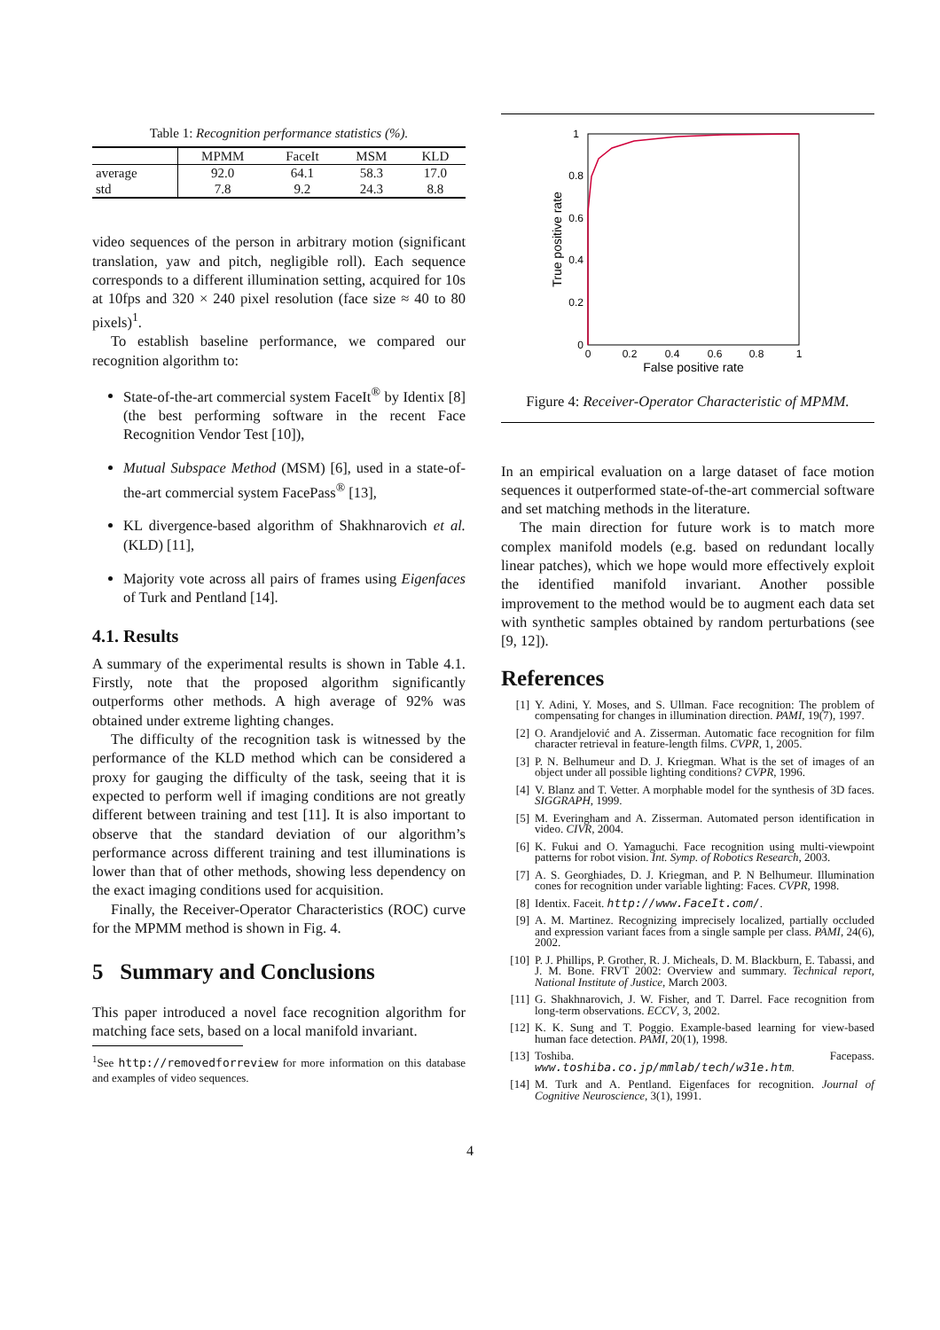Table 1: Recognition performance statistics (%).
| | MPMM | FaceIt | MSM | KLD |
| --- | --- | --- | --- | --- |
| average | 92.0 | 64.1 | 58.3 | 17.0 |
| std | 7.8 | 9.2 | 24.3 | 8.8 |
video sequences of the person in arbitrary motion (significant translation, yaw and pitch, negligible roll). Each sequence corresponds to a different illumination setting, acquired for 10s at 10fps and 320 × 240 pixel resolution (face size ≈ 40 to 80 pixels)<sup>1</sup>.
To establish baseline performance, we compared our recognition algorithm to:
State-of-the-art commercial system FaceIt<sup>®</sup> by Identix [8] (the best performing software in the recent Face Recognition Vendor Test [10]),
Mutual Subspace Method (MSM) [6], used in a state-of-the-art commercial system FacePass<sup>®</sup> [13],
KL divergence-based algorithm of Shakhnarovich et al. (KLD) [11],
Majority vote across all pairs of frames using Eigenfaces of Turk and Pentland [14].
4.1. Results
A summary of the experimental results is shown in Table 4.1. Firstly, note that the proposed algorithm significantly outperforms other methods. A high average of 92% was obtained under extreme lighting changes.
The difficulty of the recognition task is witnessed by the performance of the KLD method which can be considered a proxy for gauging the difficulty of the task, seeing that it is expected to perform well if imaging conditions are not greatly different between training and test [11]. It is also important to observe that the standard deviation of our algorithm’s performance across different training and test illuminations is lower than that of other methods, showing less dependency on the exact imaging conditions used for acquisition.
Finally, the Receiver-Operator Characteristics (ROC) curve for the MPMM method is shown in Fig. 4.
5 Summary and Conclusions
This paper introduced a novel face recognition algorithm for matching face sets, based on a local manifold invariant.
<sup>1</sup> See http://removedforreview for more information on this database and examples of video sequences.
1
0.8
0.6
0.4
0.2
0
0
0.2
0.4
0.6
0.8
1
False positive rate
True positive rate
Figure 4: Receiver-Operator Characteristic of MPMM.
In an empirical evaluation on a large dataset of face motion sequences it outperformed state-of-the-art commercial software and set matching methods in the literature.
The main direction for future work is to match more complex manifold models (e.g. based on redundant locally linear patches), which we hope would more effectively exploit the identified manifold invariant. Another possible improvement to the method would be to augment each data set with synthetic samples obtained by random perturbations (see [9, 12]).
References
[1] Y. Adini, Y. Moses, and S. Ullman. Face recognition: The problem of compensating for changes in illumination direction. PAMI, 19(7), 1997.
[2] O. Arandjelović and A. Zisserman. Automatic face recognition for film character retrieval in feature-length films. CVPR, 1, 2005.
[3] P. N. Belhumeur and D. J. Kriegman. What is the set of images of an object under all possible lighting conditions? CVPR, 1996.
[4] V. Blanz and T. Vetter. A morphable model for the synthesis of 3D faces. SIGGRAPH, 1999.
[5] M. Everingham and A. Zisserman. Automated person identification in video. CIVR, 2004.
[6] K. Fukui and O. Yamaguchi. Face recognition using multi-viewpoint patterns for robot vision. Int. Symp. of Robotics Research, 2003.
[7] A. S. Georghiades, D. J. Kriegman, and P. N Belhumeur. Illumination cones for recognition under variable lighting: Faces. CVPR, 1998.
[8] Identix. Faceit. http://www.FaceIt.com/.
[9] A. M. Martinez. Recognizing imprecisely localized, partially occluded and expression variant faces from a single sample per class. PAMI, 24(6), 2002.
[10] P. J. Phillips, P. Grother, R. J. Micheals, D. M. Blackburn, E. Tabassi, and J. M. Bone. FRVT 2002: Overview and summary. Technical report, National Institute of Justice, March 2003.
[11] G. Shakhnarovich, J. W. Fisher, and T. Darrel. Face recognition from long-term observations. ECCV, 3, 2002.
[12] K. K. Sung and T. Poggio. Example-based learning for view-based human face detection. PAMI, 20(1), 1998.
[13] Toshiba. Facepass. www.toshiba.co.jp/mmlab/tech/w31e.htm.
[14] M. Turk and A. Pentland. Eigenfaces for recognition. Journal of Cognitive Neuroscience, 3(1), 1991.
4